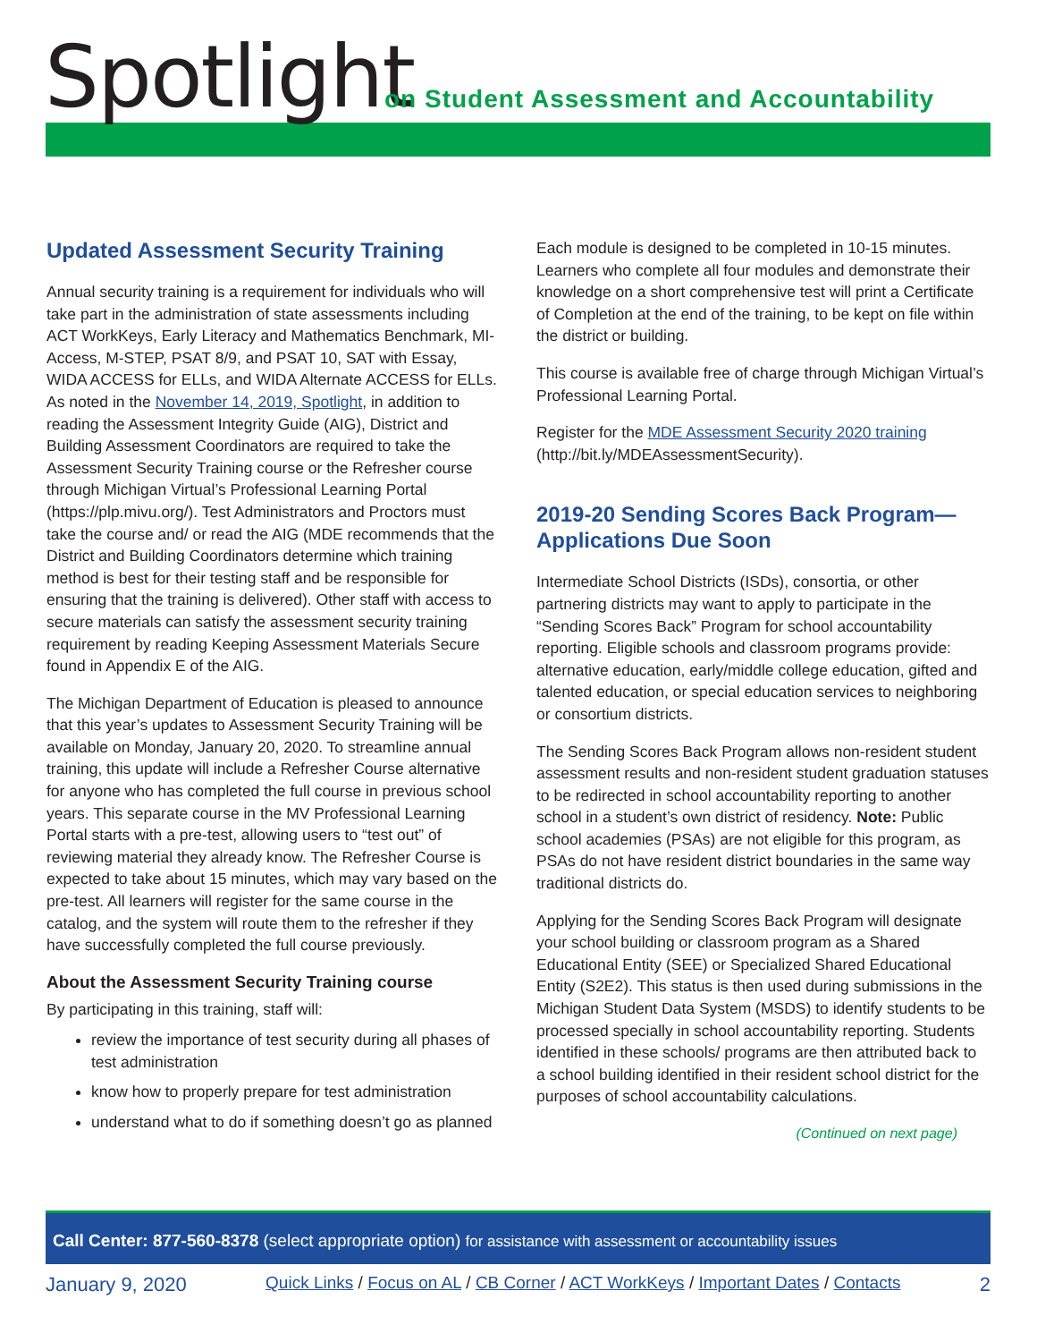Spotlight
on Student Assessment and Accountability
Updated Assessment Security Training
Annual security training is a requirement for individuals who will take part in the administration of state assessments including ACT WorkKeys, Early Literacy and Mathematics Benchmark, MI-Access, M-STEP, PSAT 8/9, and PSAT 10, SAT with Essay, WIDA ACCESS for ELLs, and WIDA Alternate ACCESS for ELLs. As noted in the November 14, 2019, Spotlight, in addition to reading the Assessment Integrity Guide (AIG), District and Building Assessment Coordinators are required to take the Assessment Security Training course or the Refresher course through Michigan Virtual’s Professional Learning Portal (https://plp.mivu.org/). Test Administrators and Proctors must take the course and/ or read the AIG (MDE recommends that the District and Building Coordinators determine which training method is best for their testing staff and be responsible for ensuring that the training is delivered). Other staff with access to secure materials can satisfy the assessment security training requirement by reading Keeping Assessment Materials Secure found in Appendix E of the AIG.
The Michigan Department of Education is pleased to announce that this year’s updates to Assessment Security Training will be available on Monday, January 20, 2020. To streamline annual training, this update will include a Refresher Course alternative for anyone who has completed the full course in previous school years. This separate course in the MV Professional Learning Portal starts with a pre-test, allowing users to “test out” of reviewing material they already know. The Refresher Course is expected to take about 15 minutes, which may vary based on the pre-test. All learners will register for the same course in the catalog, and the system will route them to the refresher if they have successfully completed the full course previously.
About the Assessment Security Training course
By participating in this training, staff will:
review the importance of test security during all phases of test administration
know how to properly prepare for test administration
understand what to do if something doesn’t go as planned
Each module is designed to be completed in 10-15 minutes. Learners who complete all four modules and demonstrate their knowledge on a short comprehensive test will print a Certificate of Completion at the end of the training, to be kept on file within the district or building.
This course is available free of charge through Michigan Virtual’s Professional Learning Portal.
Register for the MDE Assessment Security 2020 training (http://bit.ly/MDEAssessmentSecurity).
2019-20 Sending Scores Back Program—Applications Due Soon
Intermediate School Districts (ISDs), consortia, or other partnering districts may want to apply to participate in the “Sending Scores Back” Program for school accountability reporting. Eligible schools and classroom programs provide: alternative education, early/middle college education, gifted and talented education, or special education services to neighboring or consortium districts.
The Sending Scores Back Program allows non-resident student assessment results and non-resident student graduation statuses to be redirected in school accountability reporting to another school in a student’s own district of residency. Note: Public school academies (PSAs) are not eligible for this program, as PSAs do not have resident district boundaries in the same way traditional districts do.
Applying for the Sending Scores Back Program will designate your school building or classroom program as a Shared Educational Entity (SEE) or Specialized Shared Educational Entity (S2E2). This status is then used during submissions in the Michigan Student Data System (MSDS) to identify students to be processed specially in school accountability reporting. Students identified in these schools/ programs are then attributed back to a school building identified in their resident school district for the purposes of school accountability calculations.
(Continued on next page)
Call Center: 877-560-8378 (select appropriate option) for assistance with assessment or accountability issues
January 9, 2020 Quick Links / Focus on AL / CB Corner / ACT WorkKeys / Important Dates / Contacts 2